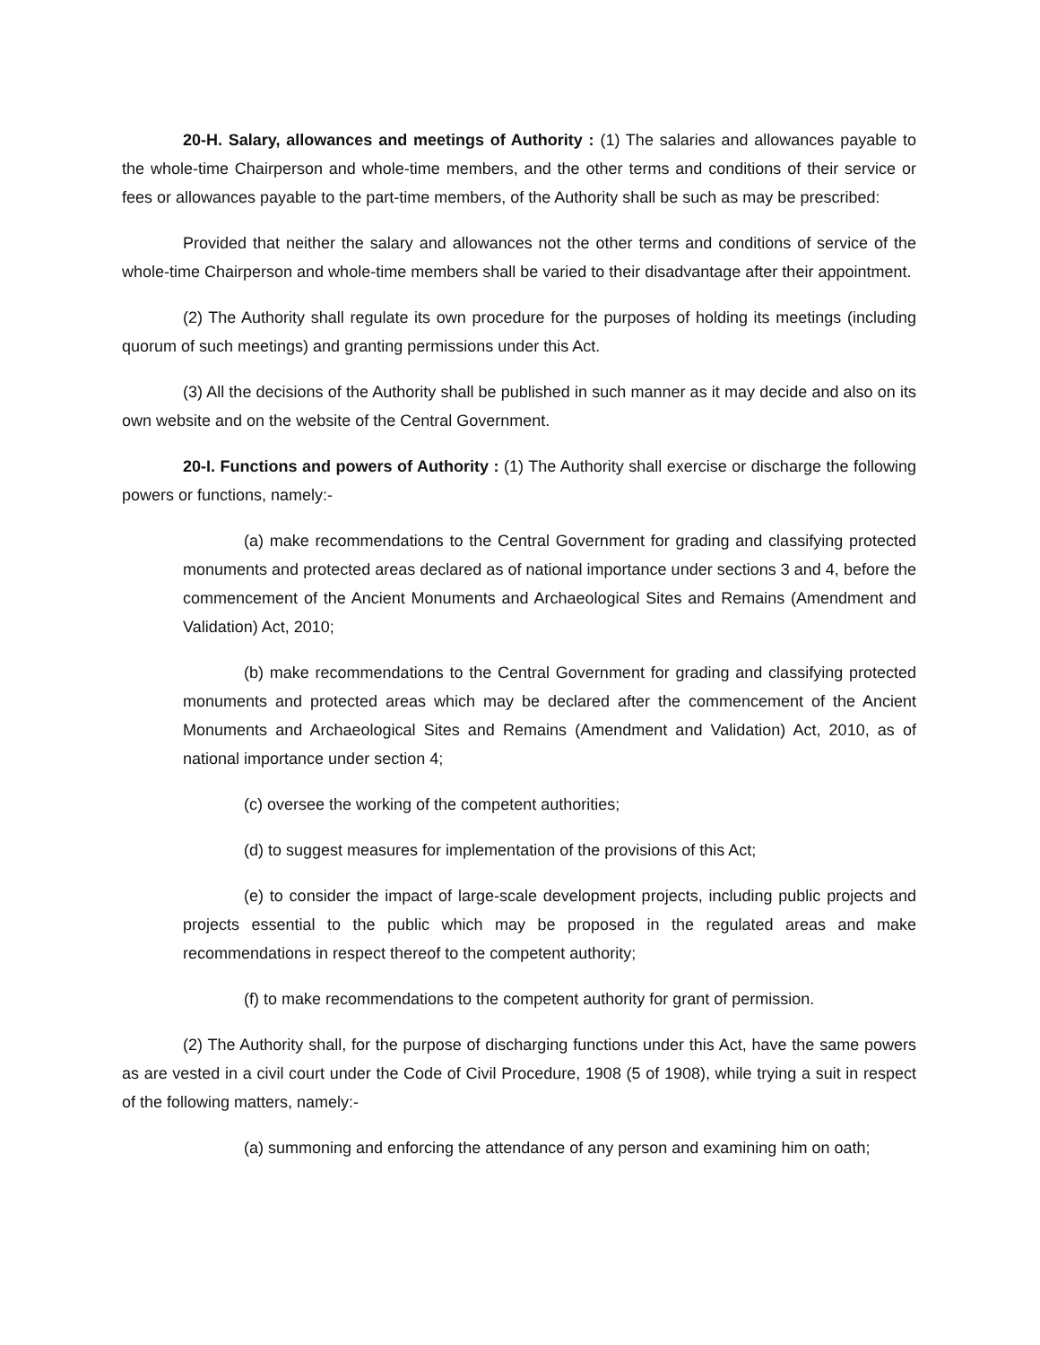20-H. Salary, allowances and meetings of Authority : (1) The salaries and allowances payable to the whole-time Chairperson and whole-time members, and the other terms and conditions of their service or fees or allowances payable to the part-time members, of the Authority shall be such as may be prescribed:
Provided that neither the salary and allowances not the other terms and conditions of service of the whole-time Chairperson and whole-time members shall be varied to their disadvantage after their appointment.
(2) The Authority shall regulate its own procedure for the purposes of holding its meetings (including quorum of such meetings) and granting permissions under this Act.
(3) All the decisions of the Authority shall be published in such manner as it may decide and also on its own website and on the website of the Central Government.
20-I. Functions and powers of Authority : (1) The Authority shall exercise or discharge the following powers or functions, namely:-
(a) make recommendations to the Central Government for grading and classifying protected monuments and protected areas declared as of national importance under sections 3 and 4, before the commencement of the Ancient Monuments and Archaeological Sites and Remains (Amendment and Validation) Act, 2010;
(b) make recommendations to the Central Government for grading and classifying protected monuments and protected areas which may be declared after the commencement of the Ancient Monuments and Archaeological Sites and Remains (Amendment and Validation) Act, 2010, as of national importance under section 4;
(c) oversee the working of the competent authorities;
(d) to suggest measures for implementation of the provisions of this Act;
(e) to consider the impact of large-scale development projects, including public projects and projects essential to the public which may be proposed in the regulated areas and make recommendations in respect thereof to the competent authority;
(f) to make recommendations to the competent authority for grant of permission.
(2) The Authority shall, for the purpose of discharging functions under this Act, have the same powers as are vested in a civil court under the Code of Civil Procedure, 1908 (5 of 1908), while trying a suit in respect of the following matters, namely:-
(a) summoning and enforcing the attendance of any person and examining him on oath;